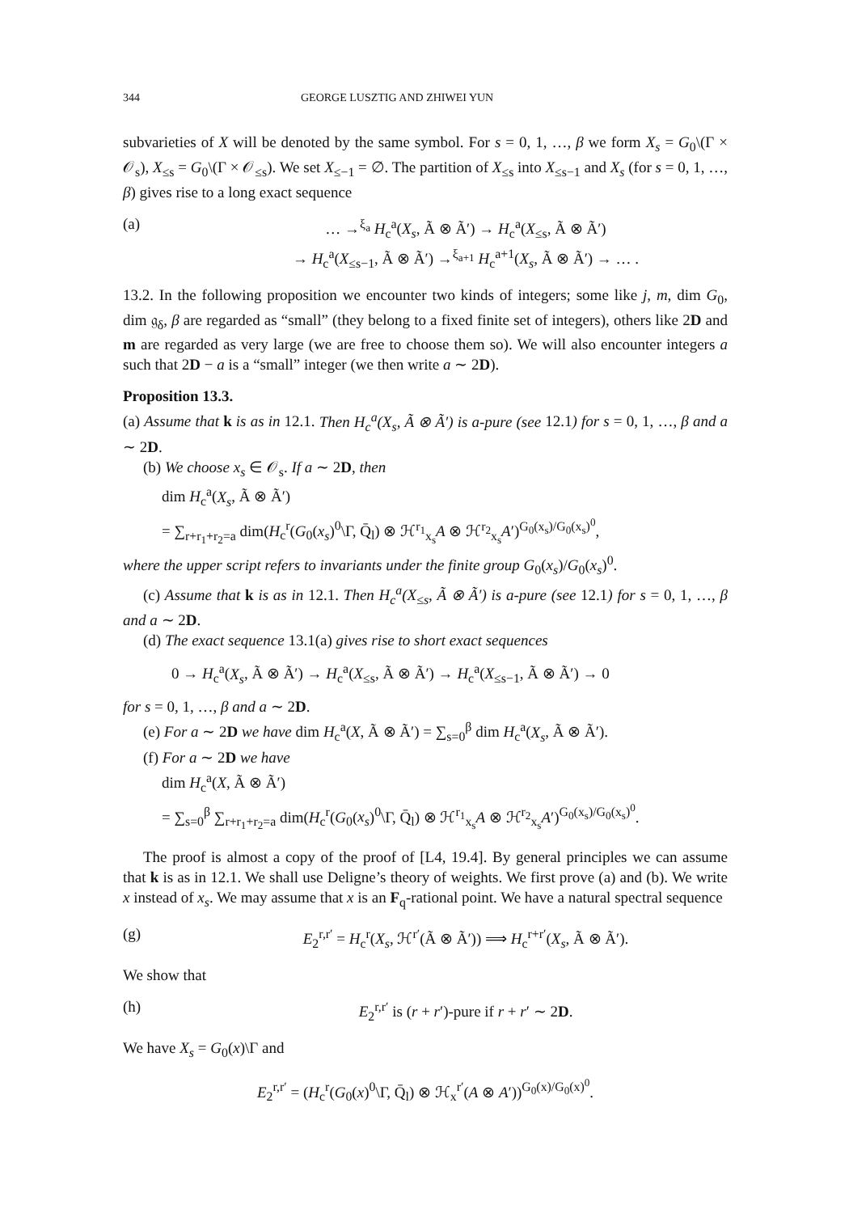344 GEORGE LUSZTIG AND ZHIWEI YUN
subvarieties of X will be denoted by the same symbol. For s = 0, 1, …, β we form X<sub>s</sub> = G<sub>0</sub>\(Γ × 𝒪<sub>s</sub>), X<sub>≤s</sub> = G<sub>0</sub>\(Γ × 𝒪<sub>≤s</sub>). We set X<sub>≤−1</sub> = ∅. The partition of X<sub>≤s</sub> into X<sub>≤s−1</sub> and X<sub>s</sub> (for s = 0, 1, …, β) gives rise to a long exact sequence
(a) … →<sup>ξ<sub>a</sub></sup> H<sub>c</sub><sup>a</sup>(X<sub>s</sub>, Ã ⊗ Ã′) → H<sub>c</sub><sup>a</sup>(X<sub>≤s</sub>, Ã ⊗ Ã′)
→ H<sub>c</sub><sup>a</sup>(X<sub>≤s−1</sub>, Ã ⊗ Ã′) →<sup>ξ<sub>a+1</sub></sup> H<sub>c</sub><sup>a+1</sup>(X<sub>s</sub>, Ã ⊗ Ã′) → … .
13.2. In the following proposition we encounter two kinds of integers; some like j, m, dim G<sub>0</sub>, dim 𝔤<sub>δ</sub>, β are regarded as “small” (they belong to a fixed finite set of integers), others like 2D and m are regarded as very large (we are free to choose them so). We will also encounter integers a such that 2D − a is a “small” integer (we then write a ∼ 2D).
Proposition 13.3.
(a) Assume that k is as in 12.1. Then H<sub>c</sub><sup>a</sup>(X<sub>s</sub>, Ã ⊗ Ã′) is a-pure (see 12.1) for s = 0, 1, …, β and a ∼ 2D.
(b) We choose x<sub>s</sub> ∈ 𝒪<sub>s</sub>. If a ∼ 2D, then
dim H<sub>c</sub><sup>a</sup>(X<sub>s</sub>, Ã ⊗ Ã′)
= ∑<sub>r+r<sub>1</sub>+r<sub>2</sub>=a</sub> dim(H<sub>c</sub><sup>r</sup>(G<sub>0</sub>(x<sub>s</sub>)<sup>0</sup>\Γ, Q̄<sub>l</sub>) ⊗ ℋ<sup>r<sub>1</sub></sup><sub>x<sub>s</sub></sub>A ⊗ ℋ<sup>r<sub>2</sub></sup><sub>x<sub>s</sub></sub>A′)<sup>G<sub>0</sub>(x<sub>s</sub>)/G<sub>0</sub>(x<sub>s</sub>)<sup>0</sup></sup>,
where the upper script refers to invariants under the finite group G<sub>0</sub>(x<sub>s</sub>)/G<sub>0</sub>(x<sub>s</sub>)<sup>0</sup>.
(c) Assume that k is as in 12.1. Then H<sub>c</sub><sup>a</sup>(X<sub>≤s</sub>, Ã ⊗ Ã′) is a-pure (see 12.1) for s = 0, 1, …, β and a ∼ 2D.
(d) The exact sequence 13.1(a) gives rise to short exact sequences
0 → H<sub>c</sub><sup>a</sup>(X<sub>s</sub>, Ã ⊗ Ã′) → H<sub>c</sub><sup>a</sup>(X<sub>≤s</sub>, Ã ⊗ Ã′) → H<sub>c</sub><sup>a</sup>(X<sub>≤s−1</sub>, Ã ⊗ Ã′) → 0
for s = 0, 1, …, β and a ∼ 2D.
(e) For a ∼ 2D we have dim H<sub>c</sub><sup>a</sup>(X, Ã ⊗ Ã′) = ∑<sub>s=0</sub><sup>β</sup> dim H<sub>c</sub><sup>a</sup>(X<sub>s</sub>, Ã ⊗ Ã′).
(f) For a ∼ 2D we have
dim H<sub>c</sub><sup>a</sup>(X, Ã ⊗ Ã′)
= ∑<sub>s=0</sub><sup>β</sup> ∑<sub>r+r<sub>1</sub>+r<sub>2</sub>=a</sub> dim(H<sub>c</sub><sup>r</sup>(G<sub>0</sub>(x<sub>s</sub>)<sup>0</sup>\Γ, Q̄<sub>l</sub>) ⊗ ℋ<sup>r<sub>1</sub></sup><sub>x<sub>s</sub></sub>A ⊗ ℋ<sup>r<sub>2</sub></sup><sub>x<sub>s</sub></sub>A′)<sup>G<sub>0</sub>(x<sub>s</sub>)/G<sub>0</sub>(x<sub>s</sub>)<sup>0</sup></sup>.
The proof is almost a copy of the proof of [L4, 19.4]. By general principles we can assume that k is as in 12.1. We shall use Deligne’s theory of weights. We first prove (a) and (b). We write x instead of x<sub>s</sub>. We may assume that x is an F<sub>q</sub>-rational point. We have a natural spectral sequence
(g) E<sub>2</sub><sup>r,r′</sup> = H<sub>c</sub><sup>r</sup>(X<sub>s</sub>, ℋ<sup>r′</sup>(Ã ⊗ Ã′)) ⟹ H<sub>c</sub><sup>r+r′</sup>(X<sub>s</sub>, Ã ⊗ Ã′).
We show that
(h) E<sub>2</sub><sup>r,r′</sup> is (r + r′)-pure if r + r′ ∼ 2D.
We have X<sub>s</sub> = G<sub>0</sub>(x)\Γ and
E<sub>2</sub><sup>r,r′</sup> = (H<sub>c</sub><sup>r</sup>(G<sub>0</sub>(x)<sup>0</sup>\Γ, Q̄<sub>l</sub>) ⊗ ℋ<sub>x</sub><sup>r′</sup>(A ⊗ A′))<sup>G<sub>0</sub>(x)/G<sub>0</sub>(x)<sup>0</sup></sup>.